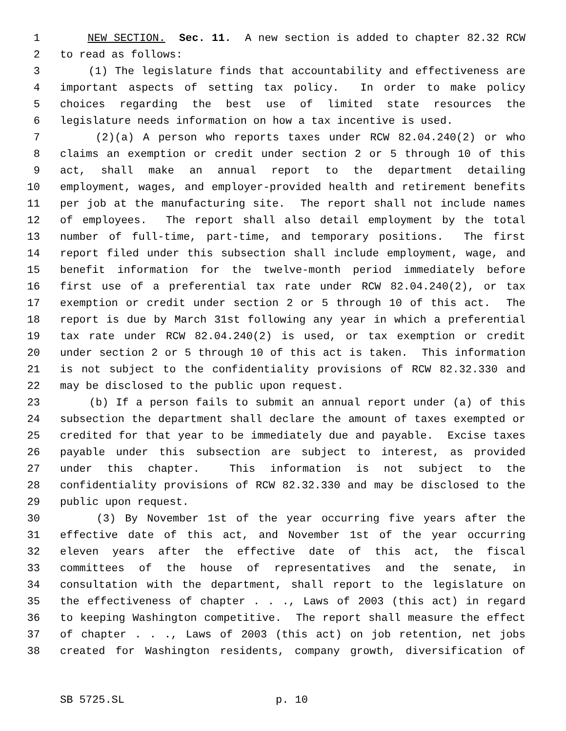1 NEW SECTION. Sec. 11. A new section is added to chapter 82.32 RCW
2 to read as follows:
3 (1) The legislature finds that accountability and effectiveness are
4 important aspects of setting tax policy. In order to make policy
5 choices regarding the best use of limited state resources the
6 legislature needs information on how a tax incentive is used.
7 (2)(a) A person who reports taxes under RCW 82.04.240(2) or who
8 claims an exemption or credit under section 2 or 5 through 10 of this
9 act, shall make an annual report to the department detailing
10 employment, wages, and employer-provided health and retirement benefits
11 per job at the manufacturing site. The report shall not include names
12 of employees. The report shall also detail employment by the total
13 number of full-time, part-time, and temporary positions. The first
14 report filed under this subsection shall include employment, wage, and
15 benefit information for the twelve-month period immediately before
16 first use of a preferential tax rate under RCW 82.04.240(2), or tax
17 exemption or credit under section 2 or 5 through 10 of this act. The
18 report is due by March 31st following any year in which a preferential
19 tax rate under RCW 82.04.240(2) is used, or tax exemption or credit
20 under section 2 or 5 through 10 of this act is taken. This information
21 is not subject to the confidentiality provisions of RCW 82.32.330 and
22 may be disclosed to the public upon request.
23 (b) If a person fails to submit an annual report under (a) of this
24 subsection the department shall declare the amount of taxes exempted or
25 credited for that year to be immediately due and payable. Excise taxes
26 payable under this subsection are subject to interest, as provided
27 under this chapter. This information is not subject to the
28 confidentiality provisions of RCW 82.32.330 and may be disclosed to the
29 public upon request.
30 (3) By November 1st of the year occurring five years after the
31 effective date of this act, and November 1st of the year occurring
32 eleven years after the effective date of this act, the fiscal
33 committees of the house of representatives and the senate, in
34 consultation with the department, shall report to the legislature on
35 the effectiveness of chapter . . ., Laws of 2003 (this act) in regard
36 to keeping Washington competitive. The report shall measure the effect
37 of chapter . . ., Laws of 2003 (this act) on job retention, net jobs
38 created for Washington residents, company growth, diversification of
SB 5725.SL p. 10